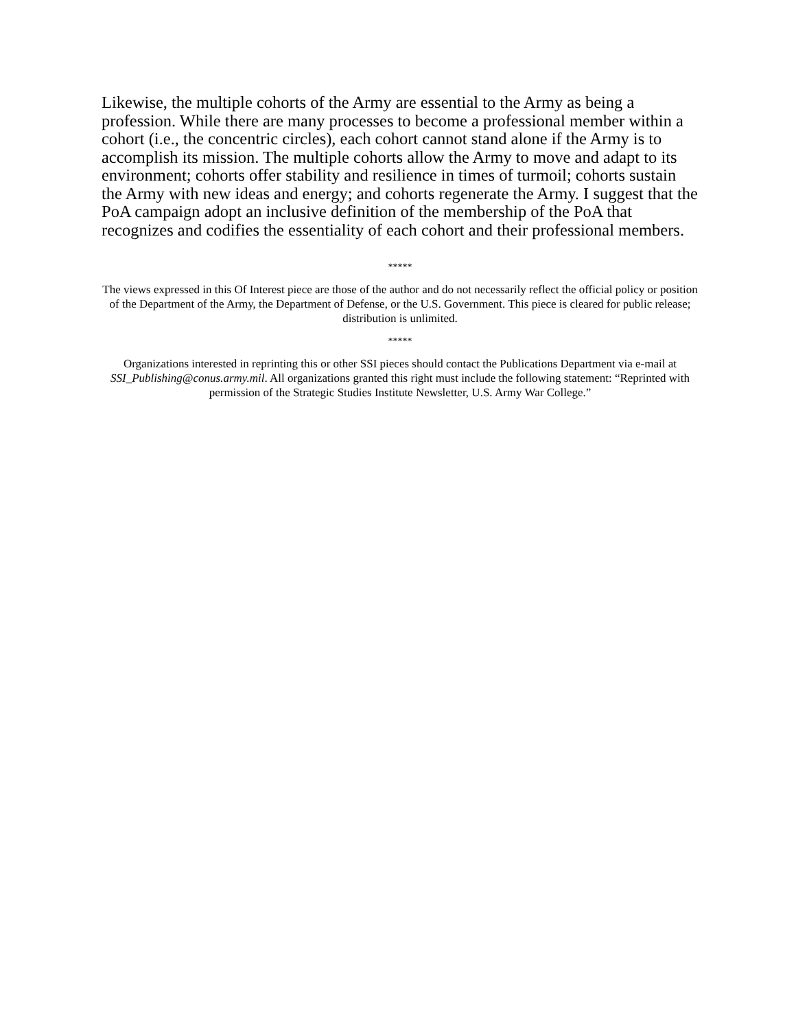Likewise, the multiple cohorts of the Army are essential to the Army as being a profession. While there are many processes to become a professional member within a cohort (i.e., the concentric circles), each cohort cannot stand alone if the Army is to accomplish its mission. The multiple cohorts allow the Army to move and adapt to its environment; cohorts offer stability and resilience in times of turmoil; cohorts sustain the Army with new ideas and energy; and cohorts regenerate the Army. I suggest that the PoA campaign adopt an inclusive definition of the membership of the PoA that recognizes and codifies the essentiality of each cohort and their professional members.
*****
The views expressed in this Of Interest piece are those of the author and do not necessarily reflect the official policy or position of the Department of the Army, the Department of Defense, or the U.S. Government. This piece is cleared for public release; distribution is unlimited.
*****
Organizations interested in reprinting this or other SSI pieces should contact the Publications Department via e-mail at SSI_Publishing@conus.army.mil. All organizations granted this right must include the following statement: “Reprinted with permission of the Strategic Studies Institute Newsletter, U.S. Army War College.”